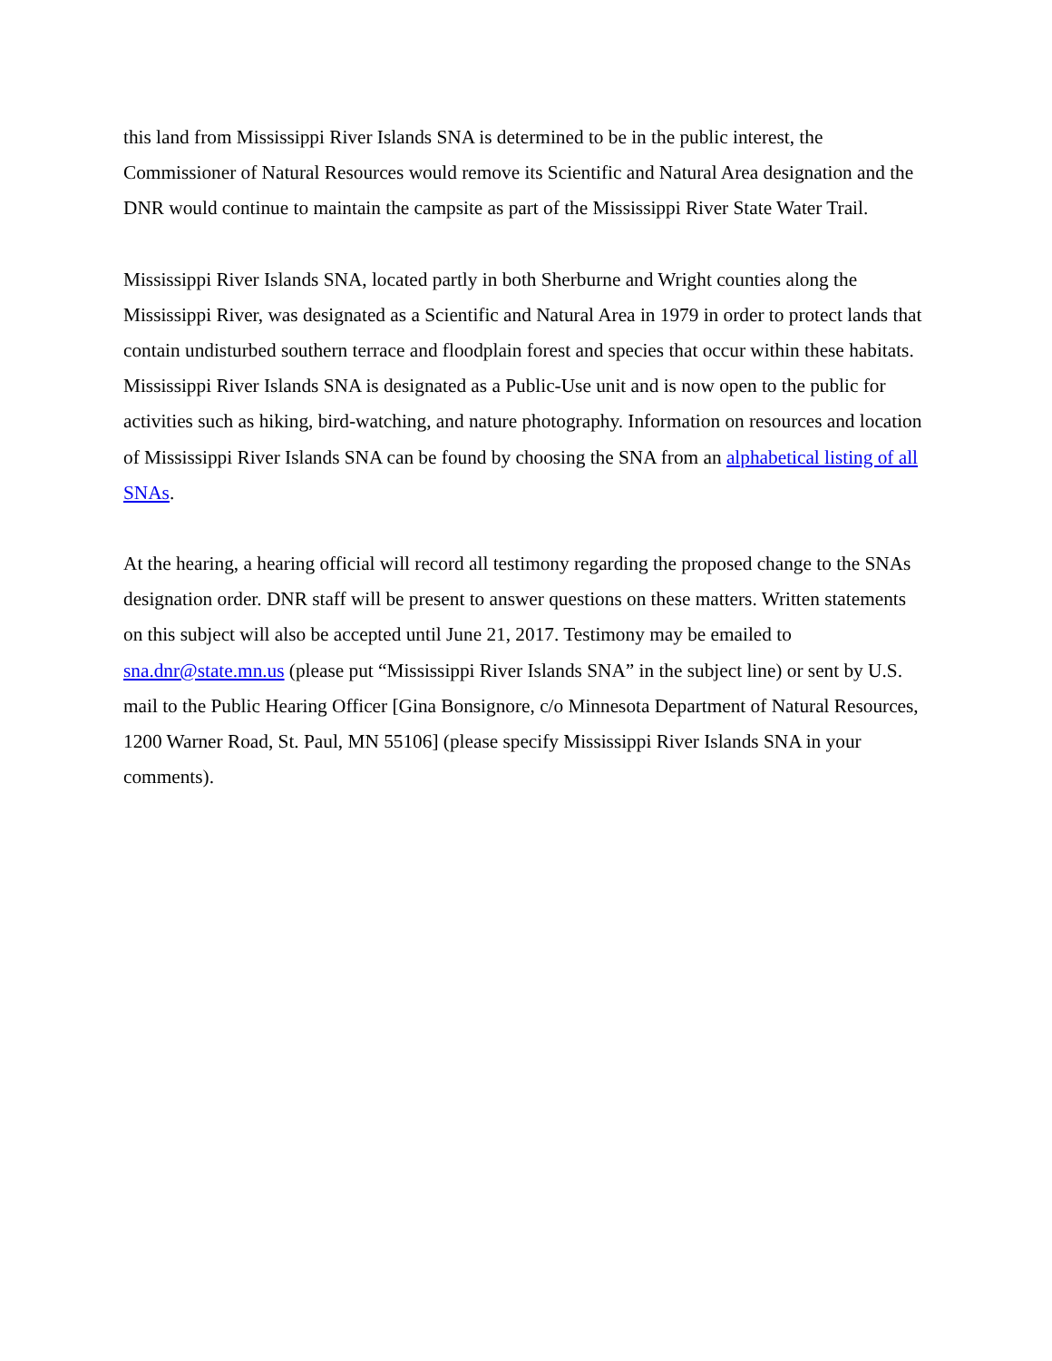this land from Mississippi River Islands SNA is determined to be in the public interest, the Commissioner of Natural Resources would remove its Scientific and Natural Area designation and the DNR would continue to maintain the campsite as part of the Mississippi River State Water Trail.
Mississippi River Islands SNA, located partly in both Sherburne and Wright counties along the Mississippi River, was designated as a Scientific and Natural Area in 1979 in order to protect lands that contain undisturbed southern terrace and floodplain forest and species that occur within these habitats. Mississippi River Islands SNA is designated as a Public-Use unit and is now open to the public for activities such as hiking, bird-watching, and nature photography. Information on resources and location of Mississippi River Islands SNA can be found by choosing the SNA from an alphabetical listing of all SNAs.
At the hearing, a hearing official will record all testimony regarding the proposed change to the SNAs designation order. DNR staff will be present to answer questions on these matters. Written statements on this subject will also be accepted until June 21, 2017. Testimony may be emailed to sna.dnr@state.mn.us (please put “Mississippi River Islands SNA” in the subject line) or sent by U.S. mail to the Public Hearing Officer [Gina Bonsignore, c/o Minnesota Department of Natural Resources, 1200 Warner Road, St. Paul, MN 55106] (please specify Mississippi River Islands SNA in your comments).